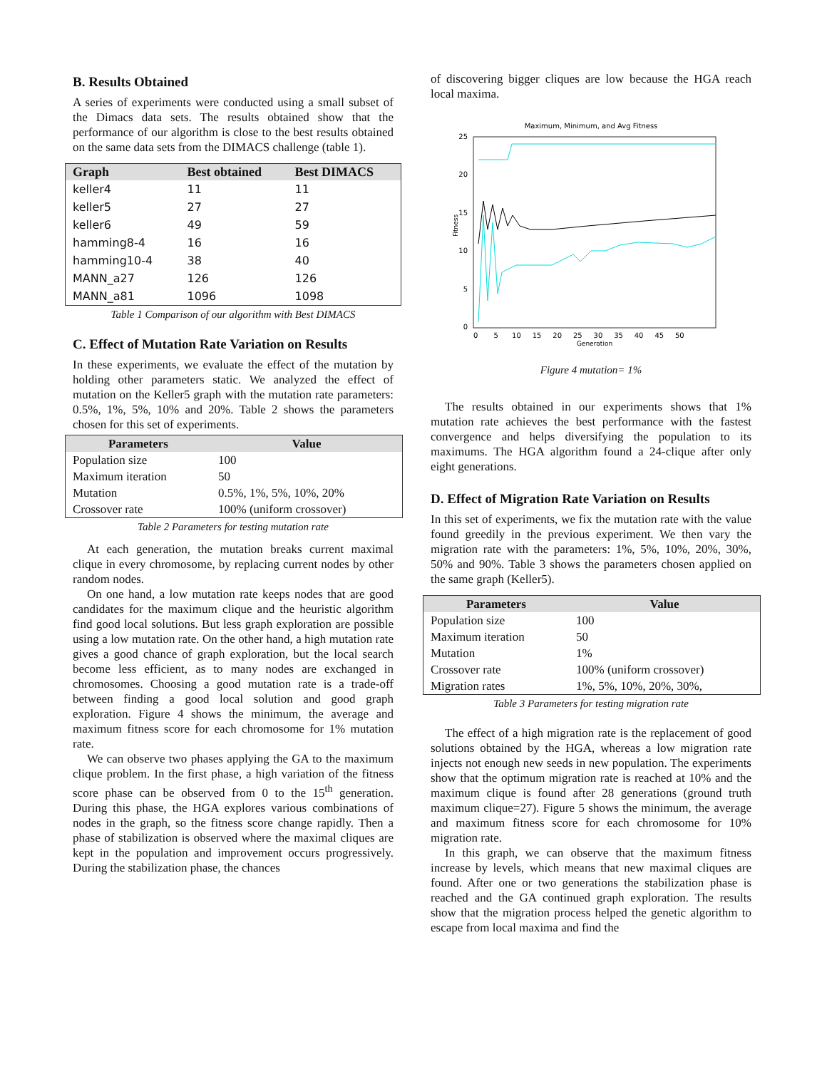B. Results Obtained
A series of experiments were conducted using a small subset of the Dimacs data sets. The results obtained show that the performance of our algorithm is close to the best results obtained on the same data sets from the DIMACS challenge (table 1).
| Graph | Best obtained | Best DIMACS |
| --- | --- | --- |
| keller4 | 11 | 11 |
| keller5 | 27 | 27 |
| keller6 | 49 | 59 |
| hamming8-4 | 16 | 16 |
| hamming10-4 | 38 | 40 |
| MANN_a27 | 126 | 126 |
| MANN_a81 | 1096 | 1098 |
Table 1 Comparison of our algorithm with Best DIMACS
C. Effect of Mutation Rate Variation on Results
In these experiments, we evaluate the effect of the mutation by holding other parameters static. We analyzed the effect of mutation on the Keller5 graph with the mutation rate parameters: 0.5%, 1%, 5%, 10% and 20%. Table 2 shows the parameters chosen for this set of experiments.
| Parameters | Value |
| --- | --- |
| Population size | 100 |
| Maximum iteration | 50 |
| Mutation | 0.5%, 1%, 5%, 10%, 20% |
| Crossover rate | 100% (uniform crossover) |
Table 2 Parameters for testing mutation rate
At each generation, the mutation breaks current maximal clique in every chromosome, by replacing current nodes by other random nodes.
On one hand, a low mutation rate keeps nodes that are good candidates for the maximum clique and the heuristic algorithm find good local solutions. But less graph exploration are possible using a low mutation rate. On the other hand, a high mutation rate gives a good chance of graph exploration, but the local search become less efficient, as to many nodes are exchanged in chromosomes. Choosing a good mutation rate is a trade-off between finding a good local solution and good graph exploration. Figure 4 shows the minimum, the average and maximum fitness score for each chromosome for 1% mutation rate.
We can observe two phases applying the GA to the maximum clique problem. In the first phase, a high variation of the fitness score phase can be observed from 0 to the 15<sup>th</sup> generation. During this phase, the HGA explores various combinations of nodes in the graph, so the fitness score change rapidly. Then a phase of stabilization is observed where the maximal cliques are kept in the population and improvement occurs progressively. During the stabilization phase, the chances
of discovering bigger cliques are low because the HGA reach local maxima.
Maximum, Minimum, and Avg Fitness
25
20
15
10
5
0
Fitness
0 5 10 15 20 25 30 35 40 45 50
Generation
Figure 4 mutation= 1%
The results obtained in our experiments shows that 1% mutation rate achieves the best performance with the fastest convergence and helps diversifying the population to its maximums. The HGA algorithm found a 24-clique after only eight generations.
D. Effect of Migration Rate Variation on Results
In this set of experiments, we fix the mutation rate with the value found greedily in the previous experiment. We then vary the migration rate with the parameters: 1%, 5%, 10%, 20%, 30%, 50% and 90%. Table 3 shows the parameters chosen applied on the same graph (Keller5).
| Parameters | Value |
| --- | --- |
| Population size | 100 |
| Maximum iteration | 50 |
| Mutation | 1% |
| Crossover rate | 100% (uniform crossover) |
| Migration rates | 1%, 5%, 10%, 20%, 30%, |
Table 3 Parameters for testing migration rate
The effect of a high migration rate is the replacement of good solutions obtained by the HGA, whereas a low migration rate injects not enough new seeds in new population. The experiments show that the optimum migration rate is reached at 10% and the maximum clique is found after 28 generations (ground truth maximum clique=27). Figure 5 shows the minimum, the average and maximum fitness score for each chromosome for 10% migration rate.
In this graph, we can observe that the maximum fitness increase by levels, which means that new maximal cliques are found. After one or two generations the stabilization phase is reached and the GA continued graph exploration. The results show that the migration process helped the genetic algorithm to escape from local maxima and find the